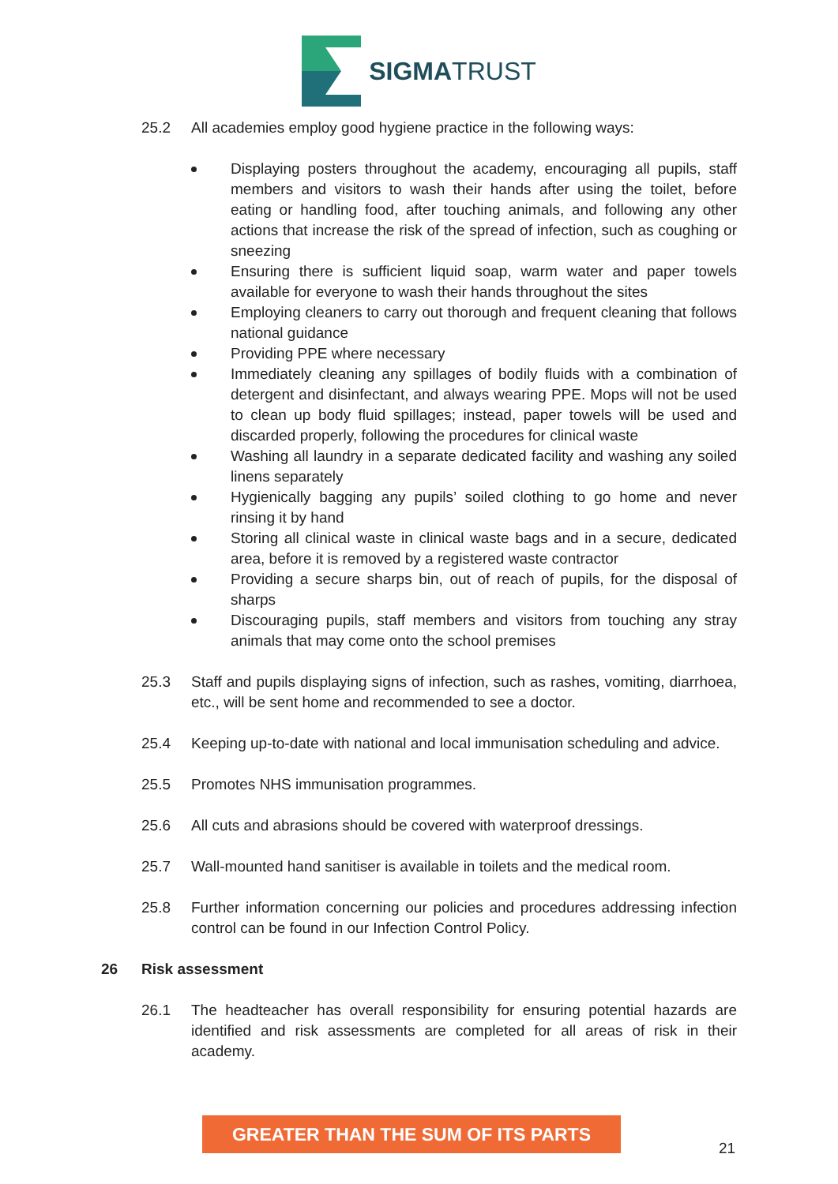SIGMATRUST
25.2 All academies employ good hygiene practice in the following ways:
Displaying posters throughout the academy, encouraging all pupils, staff members and visitors to wash their hands after using the toilet, before eating or handling food, after touching animals, and following any other actions that increase the risk of the spread of infection, such as coughing or sneezing
Ensuring there is sufficient liquid soap, warm water and paper towels available for everyone to wash their hands throughout the sites
Employing cleaners to carry out thorough and frequent cleaning that follows national guidance
Providing PPE where necessary
Immediately cleaning any spillages of bodily fluids with a combination of detergent and disinfectant, and always wearing PPE. Mops will not be used to clean up body fluid spillages; instead, paper towels will be used and discarded properly, following the procedures for clinical waste
Washing all laundry in a separate dedicated facility and washing any soiled linens separately
Hygienically bagging any pupils’ soiled clothing to go home and never rinsing it by hand
Storing all clinical waste in clinical waste bags and in a secure, dedicated area, before it is removed by a registered waste contractor
Providing a secure sharps bin, out of reach of pupils, for the disposal of sharps
Discouraging pupils, staff members and visitors from touching any stray animals that may come onto the school premises
25.3 Staff and pupils displaying signs of infection, such as rashes, vomiting, diarrhoea, etc., will be sent home and recommended to see a doctor.
25.4 Keeping up-to-date with national and local immunisation scheduling and advice.
25.5 Promotes NHS immunisation programmes.
25.6 All cuts and abrasions should be covered with waterproof dressings.
25.7 Wall-mounted hand sanitiser is available in toilets and the medical room.
25.8 Further information concerning our policies and procedures addressing infection control can be found in our Infection Control Policy.
26 Risk assessment
26.1 The headteacher has overall responsibility for ensuring potential hazards are identified and risk assessments are completed for all areas of risk in their academy.
GREATER THAN THE SUM OF ITS PARTS
21